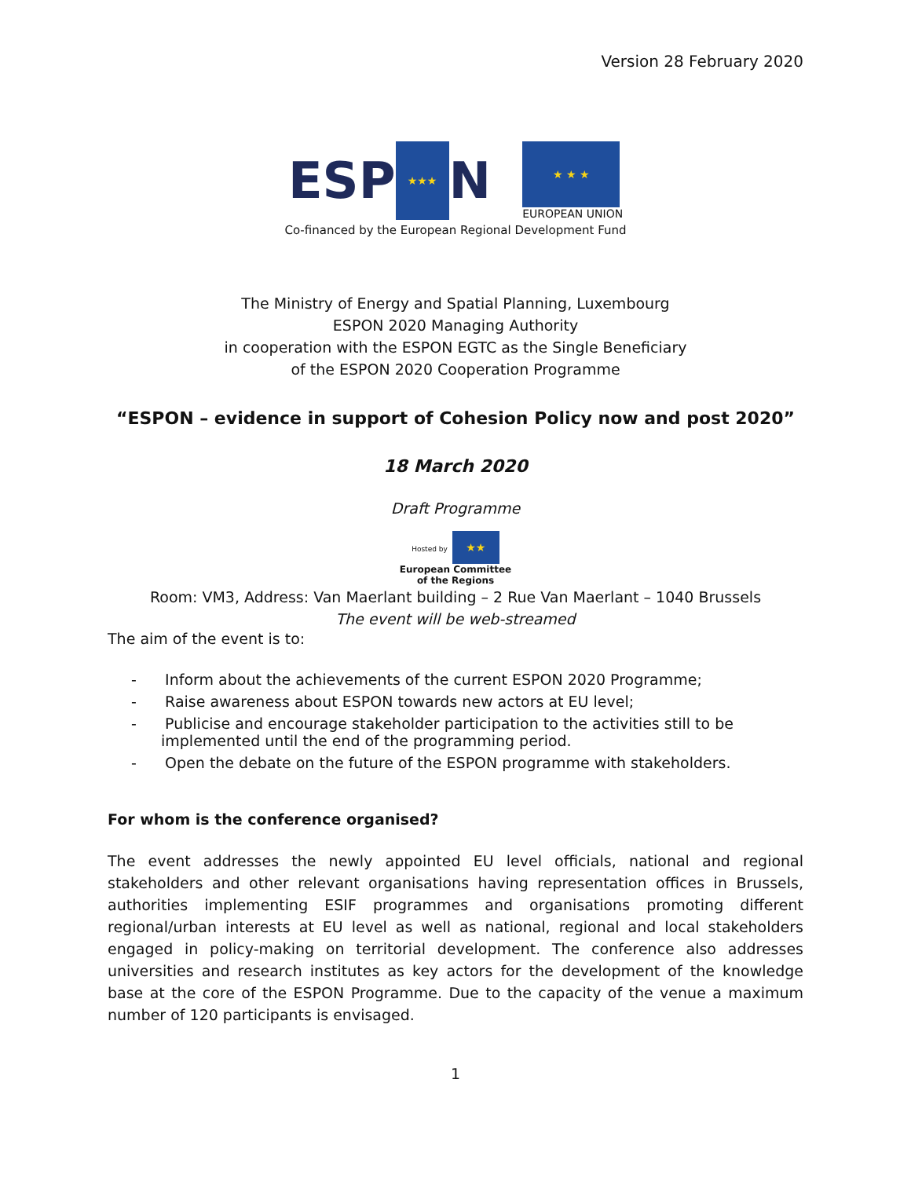Version 28 February 2020
ESP ★★★ N
★ ★ ★
EUROPEAN UNION
Co-financed by the European Regional Development Fund
The Ministry of Energy and Spatial Planning, Luxembourg
ESPON 2020 Managing Authority
in cooperation with the ESPON EGTC as the Single Beneficiary
of the ESPON 2020 Cooperation Programme
“ESPON – evidence in support of Cohesion Policy now and post 2020”
18 March 2020
Draft Programme
Hosted by ★★
European Committee
of the Regions
Room: VM3, Address: Van Maerlant building – 2 Rue Van Maerlant – 1040 Brussels
The event will be web-streamed
The aim of the event is to:
- Inform about the achievements of the current ESPON 2020 Programme;
- Raise awareness about ESPON towards new actors at EU level;
- Publicise and encourage stakeholder participation to the activities still to be implemented until the end of the programming period.
- Open the debate on the future of the ESPON programme with stakeholders.
For whom is the conference organised?
The event addresses the newly appointed EU level officials, national and regional stakeholders and other relevant organisations having representation offices in Brussels, authorities implementing ESIF programmes and organisations promoting different regional/urban interests at EU level as well as national, regional and local stakeholders engaged in policy-making on territorial development. The conference also addresses universities and research institutes as key actors for the development of the knowledge base at the core of the ESPON Programme. Due to the capacity of the venue a maximum number of 120 participants is envisaged.
1